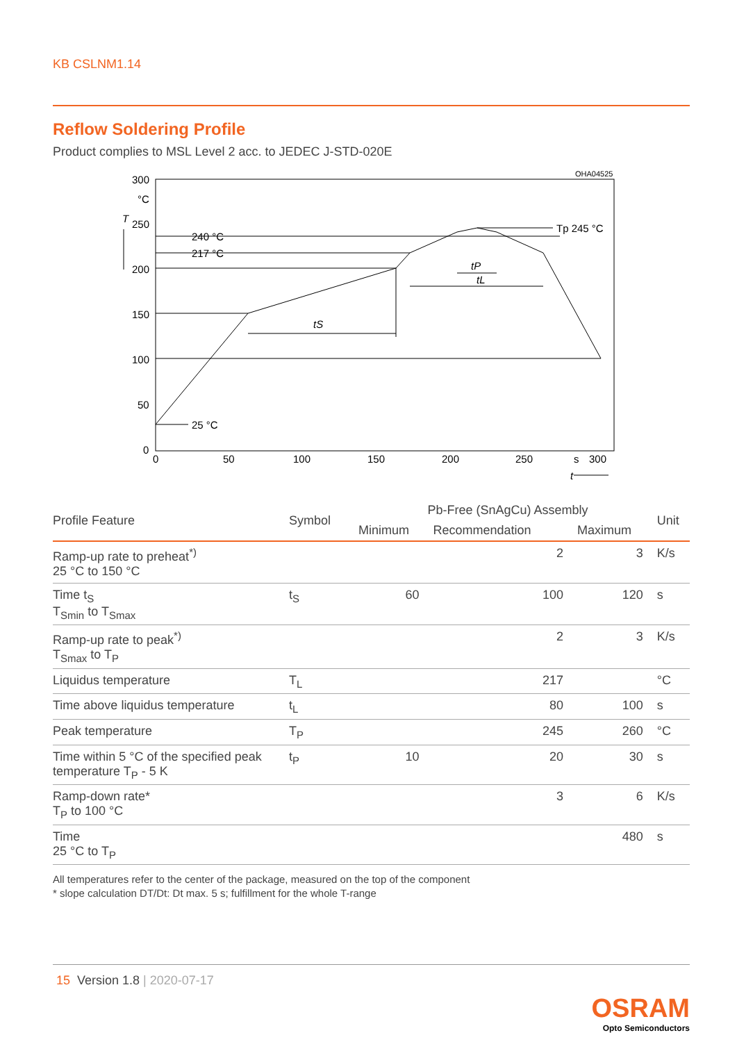KB CSLNM1.14
Reflow Soldering Profile
Product complies to MSL Level 2 acc. to JEDEC J-STD-020E
OHA04525
300
°C
T
250
200
150
100
50
0
0
50
100
150
200
250
s
300
t
240 °C
217 °C
25 °C
Tp 245 °C
tS
tP
tL
| Profile Feature | Symbol | Pb-Free (SnAgCu) Assembly | | | Unit |
| --- | --- | --- | --- | --- | --- |
| | | Minimum | Recommendation | Maximum | |
| Ramp-up rate to preheat<sup>*)</sup> 25 °C to 150 °C | | | 2 | 3 | K/s |
| Time t<sub>S</sub> T<sub>Smin</sub> to T<sub>Smax</sub> | t<sub>S</sub> | 60 | 100 | 120 | s |
| Ramp-up rate to peak<sup>*)</sup> T<sub>Smax</sub> to T<sub>P</sub> | | | 2 | 3 | K/s |
| Liquidus temperature | T<sub>L</sub> | | 217 | | °C |
| Time above liquidus temperature | t<sub>L</sub> | | 80 | 100 | s |
| Peak temperature | T<sub>P</sub> | | 245 | 260 | °C |
| Time within 5 °C of the specified peak temperature T<sub>P</sub> - 5 K | t<sub>P</sub> | 10 | 20 | 30 | s |
| Ramp-down rate* T<sub>P</sub> to 100 °C | | | 3 | 6 | K/s |
| Time 25 °C to T<sub>P</sub> | | | | 480 | s |
All temperatures refer to the center of the package, measured on the top of the component
* slope calculation DT/Dt: Dt max. 5 s; fulfillment for the whole T-range
15 Version 1.8 | 2020-07-17
OSRAM
Opto Semiconductors